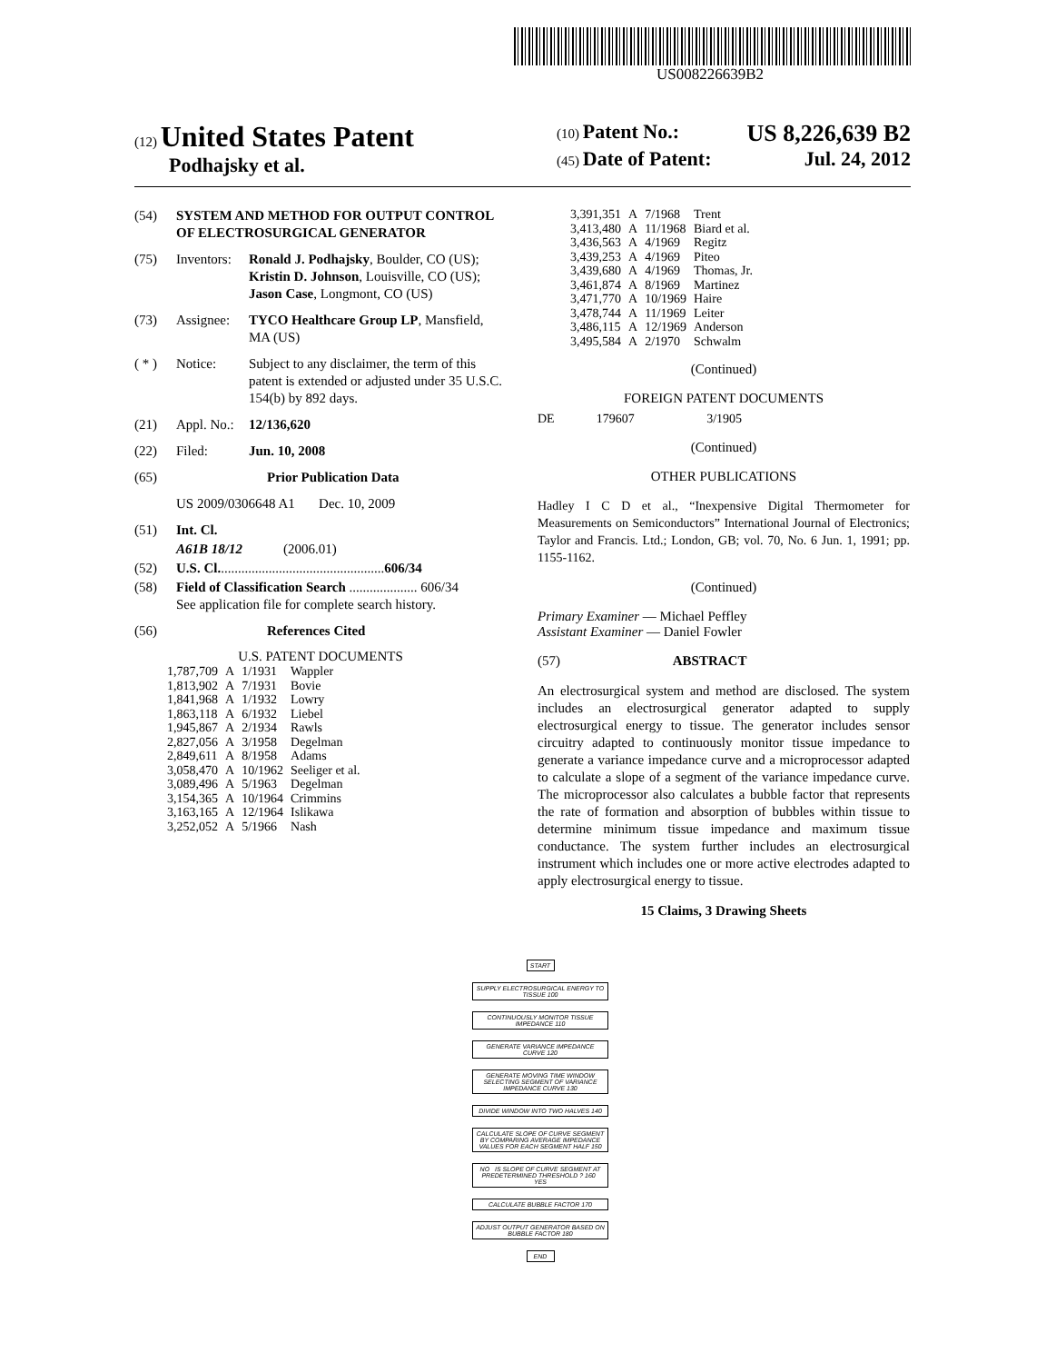US008226639B2
(12) United States Patent
Podhajsky et al.
(10) Patent No.: US 8,226,639 B2
(45) Date of Patent: Jul. 24, 2012
(54) SYSTEM AND METHOD FOR OUTPUT CONTROL OF ELECTROSURGICAL GENERATOR
(75) Inventors: Ronald J. Podhajsky, Boulder, CO (US); Kristin D. Johnson, Louisville, CO (US); Jason Case, Longmont, CO (US)
(73) Assignee: TYCO Healthcare Group LP, Mansfield, MA (US)
( * ) Notice: Subject to any disclaimer, the term of this patent is extended or adjusted under 35 U.S.C. 154(b) by 892 days.
(21) Appl. No.: 12/136,620
(22) Filed: Jun. 10, 2008
(65) Prior Publication Data
US 2009/0306648 A1 Dec. 10, 2009
(51) Int. Cl.
A61B 18/12 (2006.01)
(52) U.S. Cl. ................................................ 606/34
(58) Field of Classification Search .................... 606/34
See application file for complete search history.
(56) References Cited
U.S. PATENT DOCUMENTS
| 1,787,709 | A | 1/1931 | Wappler |
| 1,813,902 | A | 7/1931 | Bovie |
| 1,841,968 | A | 1/1932 | Lowry |
| 1,863,118 | A | 6/1932 | Liebel |
| 1,945,867 | A | 2/1934 | Rawls |
| 2,827,056 | A | 3/1958 | Degelman |
| 2,849,611 | A | 8/1958 | Adams |
| 3,058,470 | A | 10/1962 | Seeliger et al. |
| 3,089,496 | A | 5/1963 | Degelman |
| 3,154,365 | A | 10/1964 | Crimmins |
| 3,163,165 | A | 12/1964 | Islikawa |
| 3,252,052 | A | 5/1966 | Nash |
| 3,391,351 | A | 7/1968 | Trent |
| 3,413,480 | A | 11/1968 | Biard et al. |
| 3,436,563 | A | 4/1969 | Regitz |
| 3,439,253 | A | 4/1969 | Piteo |
| 3,439,680 | A | 4/1969 | Thomas, Jr. |
| 3,461,874 | A | 8/1969 | Martinez |
| 3,471,770 | A | 10/1969 | Haire |
| 3,478,744 | A | 11/1969 | Leiter |
| 3,486,115 | A | 12/1969 | Anderson |
| 3,495,584 | A | 2/1970 | Schwalm |
(Continued)
FOREIGN PATENT DOCUMENTS
| DE | 179607 | 3/1905 |
(Continued)
OTHER PUBLICATIONS
Hadley I C D et al., “Inexpensive Digital Thermometer for Measurements on Semiconductors” International Journal of Electronics; Taylor and Francis. Ltd.; London, GB; vol. 70, No. 6 Jun. 1, 1991; pp. 1155-1162.
(Continued)
Primary Examiner — Michael Peffley
Assistant Examiner — Daniel Fowler
(57) ABSTRACT
An electrosurgical system and method are disclosed. The system includes an electrosurgical generator adapted to supply electrosurgical energy to tissue. The generator includes sensor circuitry adapted to continuously monitor tissue impedance to generate a variance impedance curve and a microprocessor adapted to calculate a slope of a segment of the variance impedance curve. The microprocessor also calculates a bubble factor that represents the rate of formation and absorption of bubbles within tissue to determine minimum tissue impedance and maximum tissue conductance. The system further includes an electrosurgical instrument which includes one or more active electrodes adapted to apply electrosurgical energy to tissue.
15 Claims, 3 Drawing Sheets
START
SUPPLY ELECTROSURGICAL ENERGY TO TISSUE 100
CONTINUOUSLY MONITOR TISSUE IMPEDANCE 110
GENERATE VARIANCE IMPEDANCE CURVE 120
GENERATE MOVING TIME WINDOW SELECTING SEGMENT OF VARIANCE IMPEDANCE CURVE 130
DIVIDE WINDOW INTO TWO HALVES 140
CALCULATE SLOPE OF CURVE SEGMENT BY COMPARING AVERAGE IMPEDANCE VALUES FOR EACH SEGMENT HALF 150
NO IS SLOPE OF CURVE SEGMENT AT PREDETERMINED THRESHOLD ? 160 YES
CALCULATE BUBBLE FACTOR 170
ADJUST OUTPUT GENERATOR BASED ON BUBBLE FACTOR 180
END